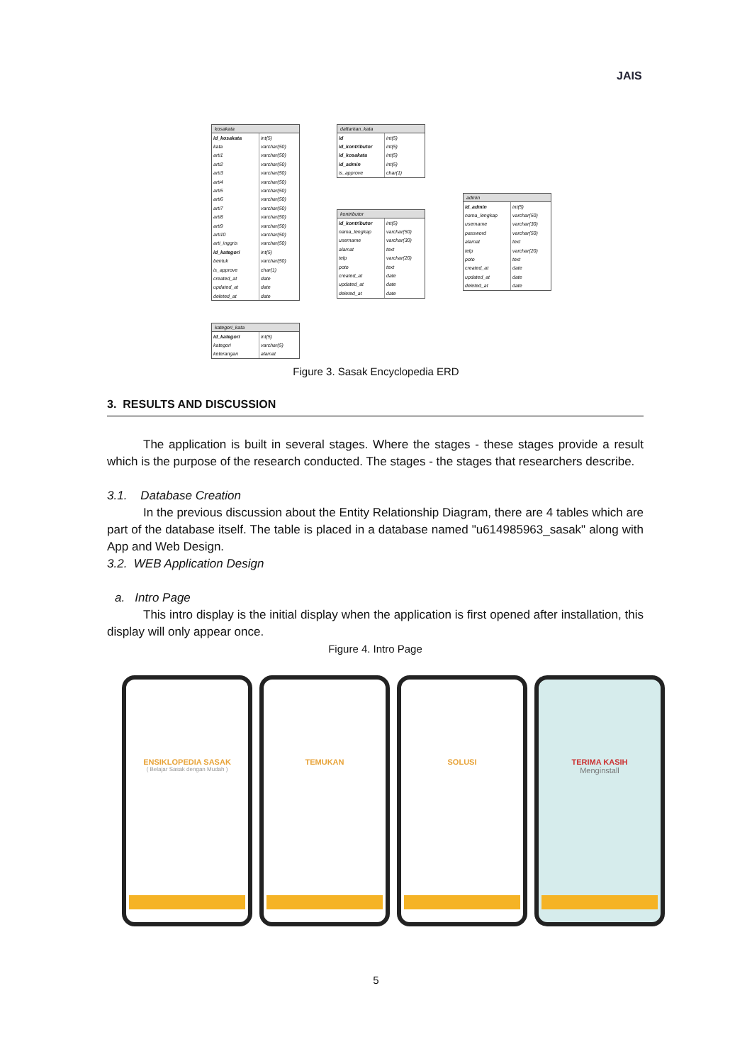JAIS
kosakata
| id_kosakata | int(5) |
| kata | varchar(50) |
| arti1 | varchar(50) |
| arti2 | varchar(50) |
| arti3 | varchar(50) |
| arti4 | varchar(50) |
| arti5 | varchar(50) |
| arti6 | varchar(50) |
| arti7 | varchar(50) |
| arti8 | varchar(50) |
| arti9 | varchar(50) |
| arti10 | varchar(50) |
| arti_inggris | varchar(50) |
| id_kategori | int(5) |
| bentuk | varchar(50) |
| is_approve | char(1) |
| created_at | date |
| updated_at | date |
| deleted_at | date |
daftarkan_kata
| id | int(5) |
| id_kontributor | int(5) |
| id_kosakata | int(5) |
| id_admin | int(5) |
| is_approve | char(1) |
kontributor
| id_kontributor | int(5) |
| nama_lengkap | varchar(50) |
| username | varchar(30) |
| alamat | text |
| telp | varchar(20) |
| poto | text |
| created_at | date |
| updated_at | date |
| deleted_at | date |
admin
| id_admin | int(5) |
| nama_lengkap | varchar(50) |
| username | varchar(30) |
| password | varchar(50) |
| alamat | text |
| telp | varchar(20) |
| poto | text |
| created_at | date |
| updated_at | date |
| deleted_at | date |
kategori_kata
| id_kategori | int(5) |
| kategori | varchar(5) |
| keterangan | alamat |
Figure 3. Sasak Encyclopedia ERD
3. RESULTS AND DISCUSSION
The application is built in several stages. Where the stages - these stages provide a result which is the purpose of the research conducted. The stages - the stages that researchers describe.
3.1. Database Creation
In the previous discussion about the Entity Relationship Diagram, there are 4 tables which are part of the database itself. The table is placed in a database named "u614985963_sasak" along with App and Web Design.
3.2. WEB Application Design
a. Intro Page
This intro display is the initial display when the application is first opened after installation, this display will only appear once.
Figure 4. Intro Page
ENSIKLOPEDIA SASAK
( Belajar Sasak dengan Mudah )
TEMUKAN SOLUSI TERIMA KASIH
Menginstall
5